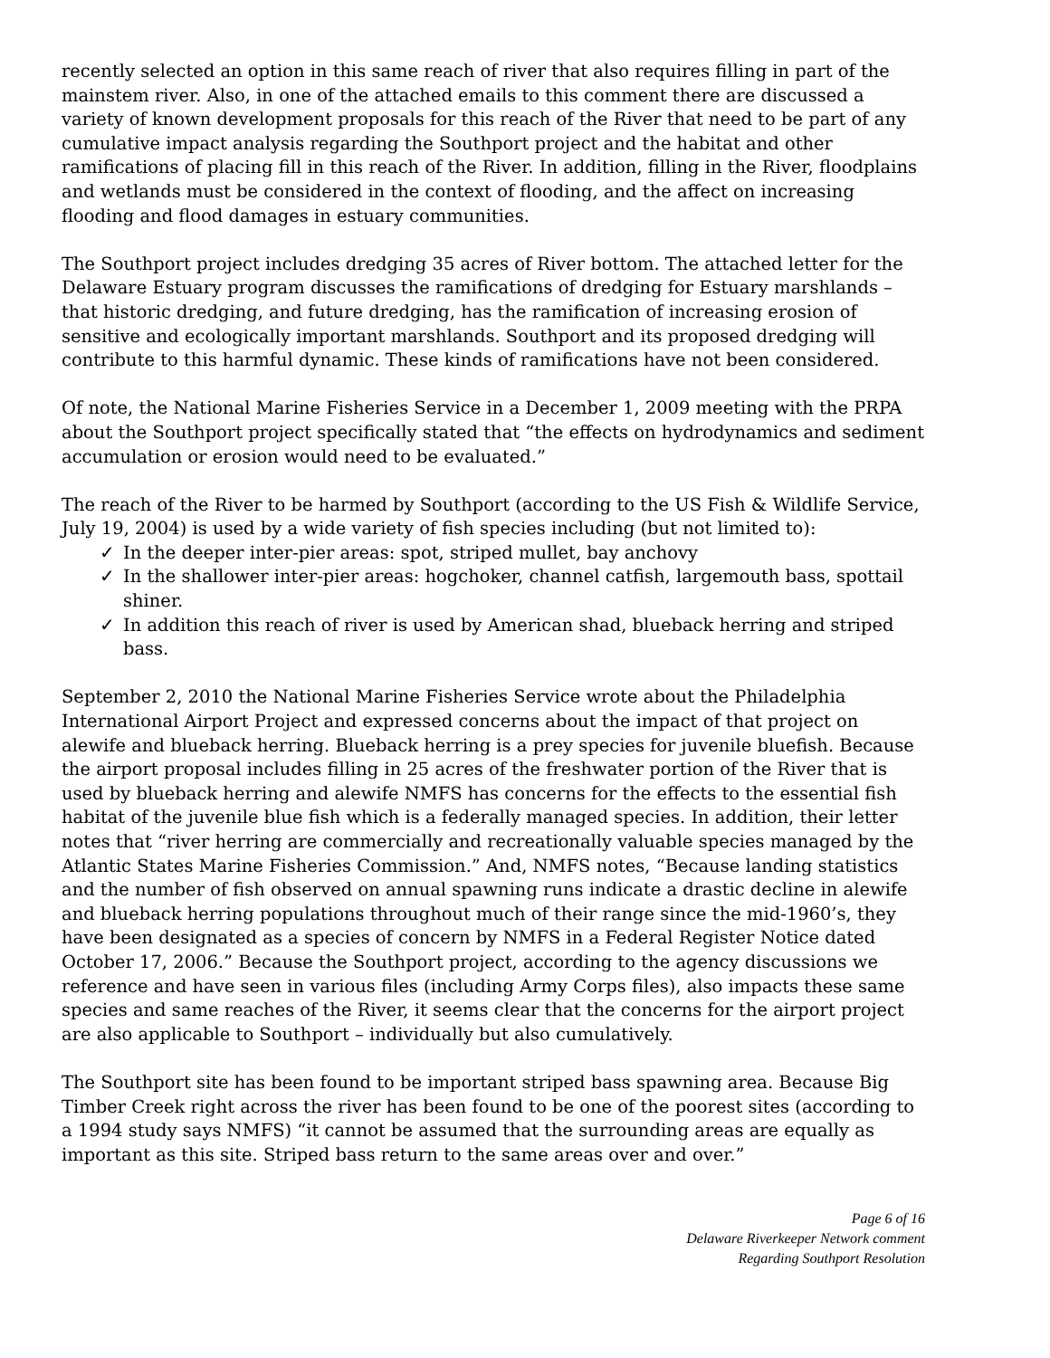recently selected an option in this same reach of river that also requires filling in part of the mainstem river. Also, in one of the attached emails to this comment there are discussed a variety of known development proposals for this reach of the River that need to be part of any cumulative impact analysis regarding the Southport project and the habitat and other ramifications of placing fill in this reach of the River. In addition, filling in the River, floodplains and wetlands must be considered in the context of flooding, and the affect on increasing flooding and flood damages in estuary communities.
The Southport project includes dredging 35 acres of River bottom. The attached letter for the Delaware Estuary program discusses the ramifications of dredging for Estuary marshlands – that historic dredging, and future dredging, has the ramification of increasing erosion of sensitive and ecologically important marshlands. Southport and its proposed dredging will contribute to this harmful dynamic. These kinds of ramifications have not been considered.
Of note, the National Marine Fisheries Service in a December 1, 2009 meeting with the PRPA about the Southport project specifically stated that “the effects on hydrodynamics and sediment accumulation or erosion would need to be evaluated.”
The reach of the River to be harmed by Southport (according to the US Fish & Wildlife Service, July 19, 2004) is used by a wide variety of fish species including (but not limited to):
✓ In the deeper inter-pier areas: spot, striped mullet, bay anchovy
✓ In the shallower inter-pier areas: hogchoker, channel catfish, largemouth bass, spottail shiner.
✓ In addition this reach of river is used by American shad, blueback herring and striped bass.
September 2, 2010 the National Marine Fisheries Service wrote about the Philadelphia International Airport Project and expressed concerns about the impact of that project on alewife and blueback herring. Blueback herring is a prey species for juvenile bluefish. Because the airport proposal includes filling in 25 acres of the freshwater portion of the River that is used by blueback herring and alewife NMFS has concerns for the effects to the essential fish habitat of the juvenile blue fish which is a federally managed species. In addition, their letter notes that “river herring are commercially and recreationally valuable species managed by the Atlantic States Marine Fisheries Commission.” And, NMFS notes, “Because landing statistics and the number of fish observed on annual spawning runs indicate a drastic decline in alewife and blueback herring populations throughout much of their range since the mid-1960’s, they have been designated as a species of concern by NMFS in a Federal Register Notice dated October 17, 2006.” Because the Southport project, according to the agency discussions we reference and have seen in various files (including Army Corps files), also impacts these same species and same reaches of the River, it seems clear that the concerns for the airport project are also applicable to Southport – individually but also cumulatively.
The Southport site has been found to be important striped bass spawning area. Because Big Timber Creek right across the river has been found to be one of the poorest sites (according to a 1994 study says NMFS) “it cannot be assumed that the surrounding areas are equally as important as this site. Striped bass return to the same areas over and over.”
Page 6 of 16
Delaware Riverkeeper Network comment
Regarding Southport Resolution